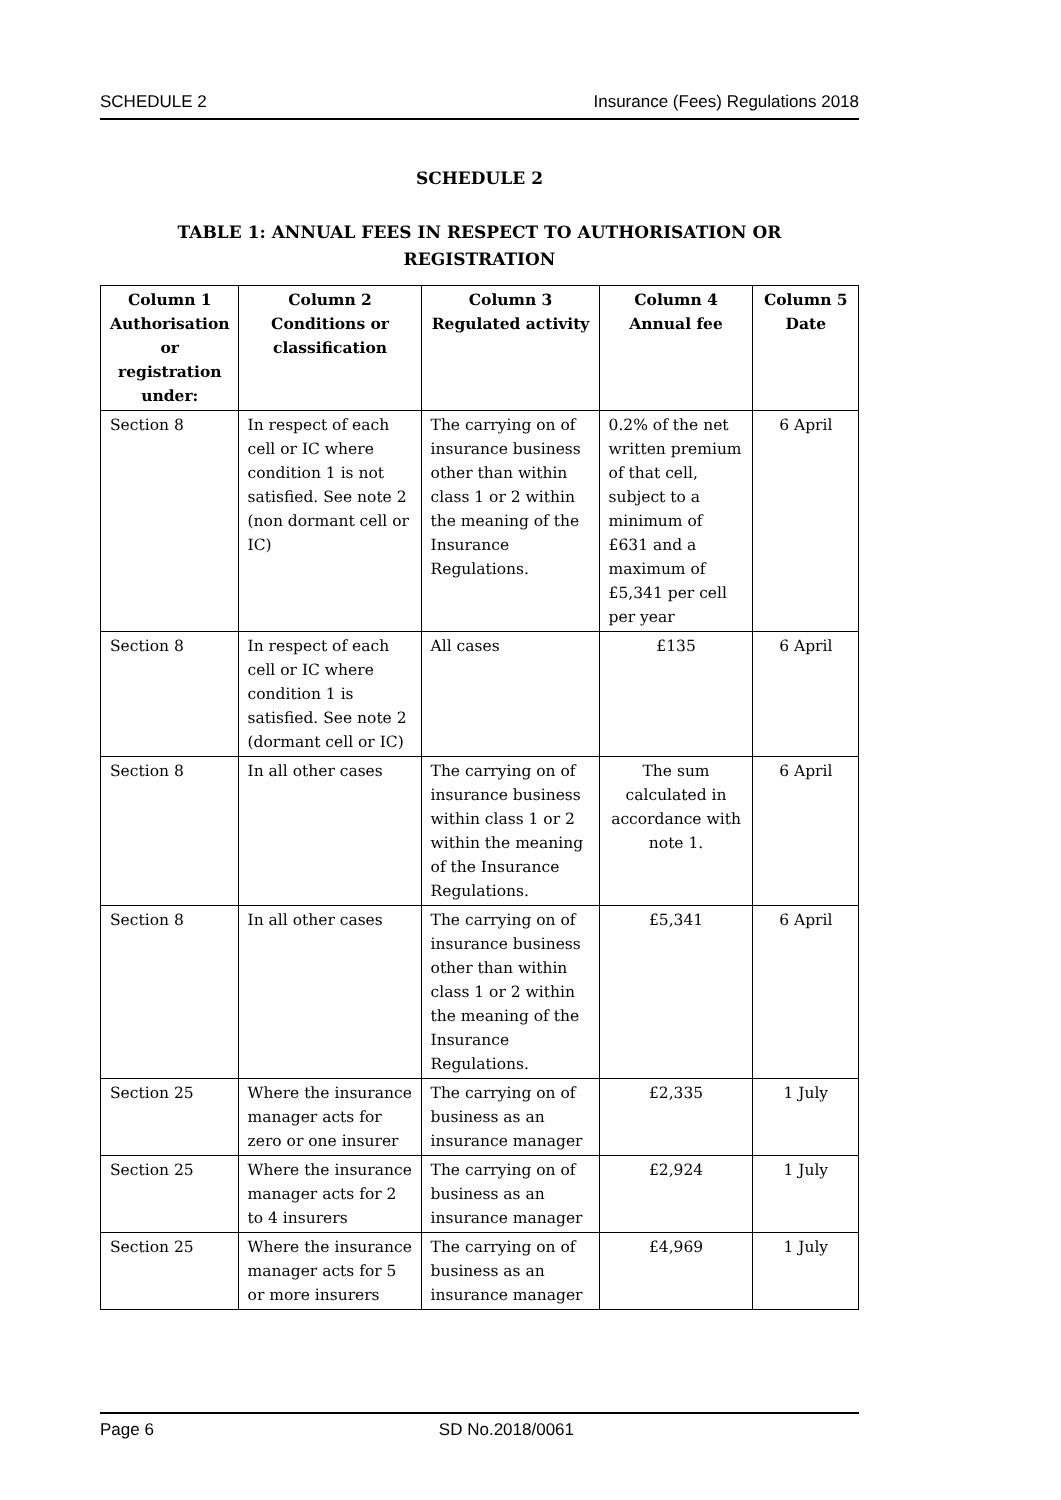SCHEDULE 2 Insurance (Fees) Regulations 2018
SCHEDULE 2
TABLE 1: ANNUAL FEES IN RESPECT TO AUTHORISATION OR
REGISTRATION
| Column 1 Authorisation or registration under: | Column 2 Conditions or classification | Column 3 Regulated activity | Column 4 Annual fee | Column 5 Date |
| --- | --- | --- | --- | --- |
| Section 8 | In respect of each cell or IC where condition 1 is not satisfied. See note 2 (non dormant cell or IC) | The carrying on of insurance business other than within class 1 or 2 within the meaning of the Insurance Regulations. | 0.2% of the net written premium of that cell, subject to a minimum of £631 and a maximum of £5,341 per cell per year | 6 April |
| Section 8 | In respect of each cell or IC where condition 1 is satisfied. See note 2 (dormant cell or IC) | All cases | £135 | 6 April |
| Section 8 | In all other cases | The carrying on of insurance business within class 1 or 2 within the meaning of the Insurance Regulations. | The sum calculated in accordance with note 1. | 6 April |
| Section 8 | In all other cases | The carrying on of insurance business other than within class 1 or 2 within the meaning of the Insurance Regulations. | £5,341 | 6 April |
| Section 25 | Where the insurance manager acts for zero or one insurer | The carrying on of business as an insurance manager | £2,335 | 1 July |
| Section 25 | Where the insurance manager acts for 2 to 4 insurers | The carrying on of business as an insurance manager | £2,924 | 1 July |
| Section 25 | Where the insurance manager acts for 5 or more insurers | The carrying on of business as an insurance manager | £4,969 | 1 July |
Page 6 SD No.2018/0061